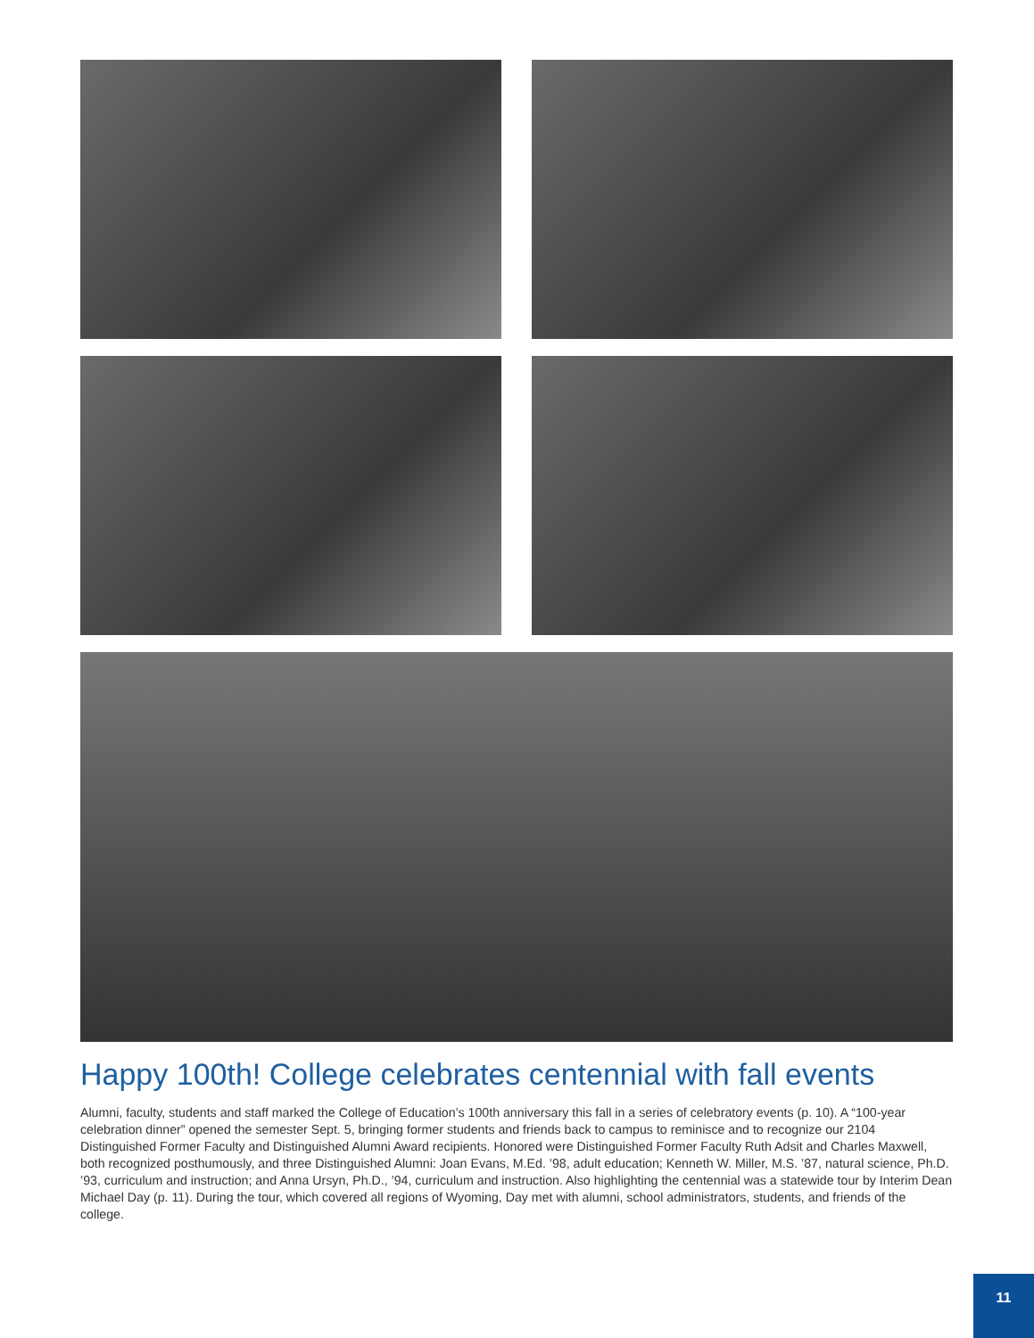Happy 100th! College celebrates centennial with fall events
Alumni, faculty, students and staff marked the College of Education’s 100th anniversary this fall in a series of celebratory events (p. 10). A “100-year celebration dinner” opened the semester Sept. 5, bringing former students and friends back to campus to reminisce and to recognize our 2104 Distinguished Former Faculty and Distinguished Alumni Award recipients. Honored were Distinguished Former Faculty Ruth Adsit and Charles Maxwell, both recognized posthumously, and three Distinguished Alumni: Joan Evans, M.Ed. ’98, adult education; Kenneth W. Miller, M.S. ’87, natural science, Ph.D. ’93, curriculum and instruction; and Anna Ursyn, Ph.D., ’94, curriculum and instruction. Also highlighting the centennial was a statewide tour by Interim Dean Michael Day (p. 11). During the tour, which covered all regions of Wyoming, Day met with alumni, school administrators, students, and friends of the college.
11